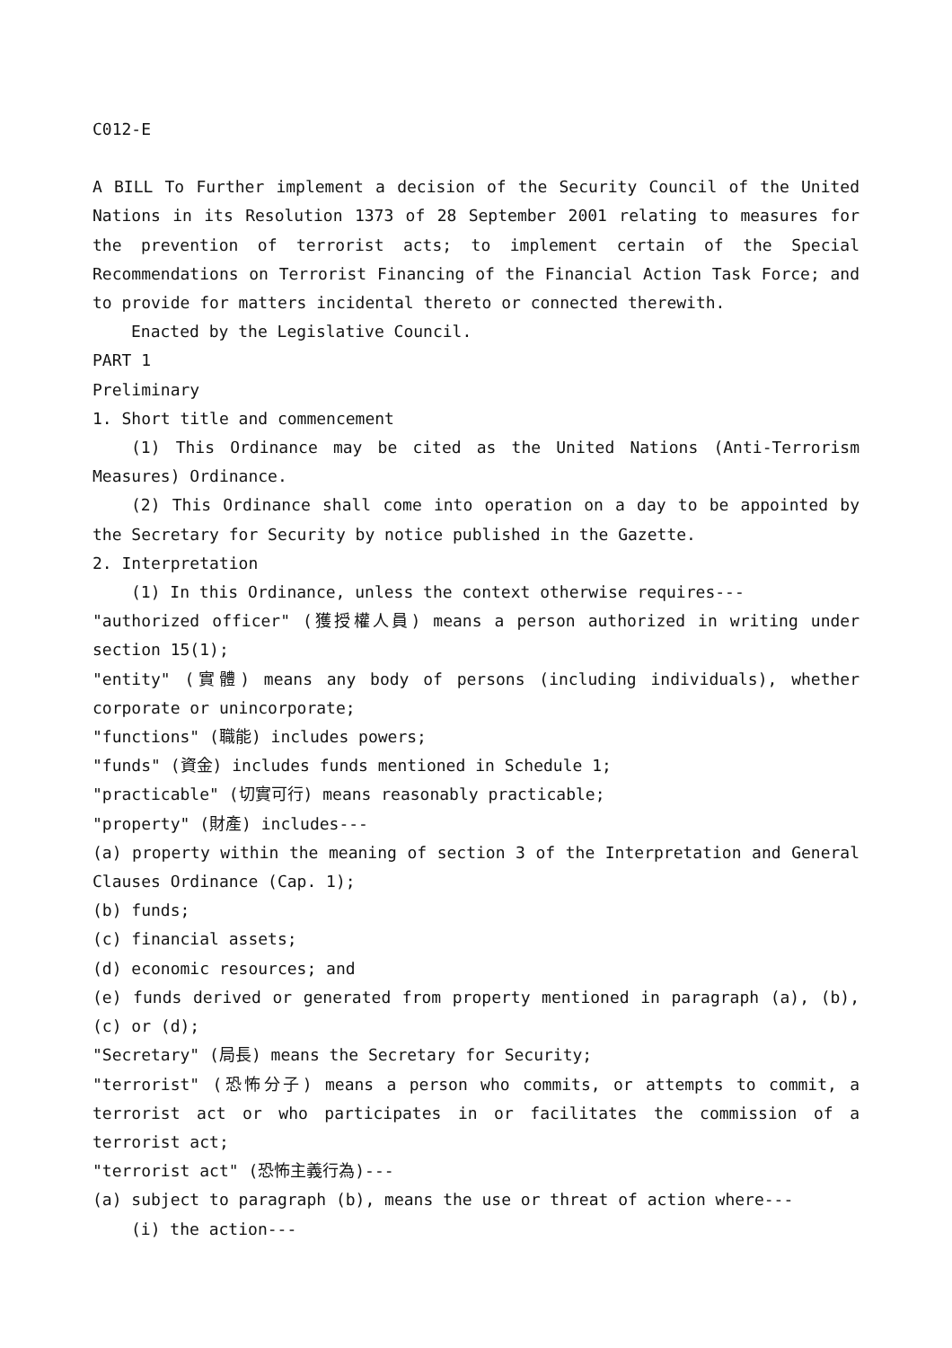C012-E
A BILL To Further implement a decision of the Security Council of the United Nations in its Resolution 1373 of 28 September 2001 relating to measures for the prevention of terrorist acts; to implement certain of the Special Recommendations on Terrorist Financing of the Financial Action Task Force; and to provide for matters incidental thereto or connected therewith.
Enacted by the Legislative Council.
PART 1
Preliminary
1. Short title and commencement
(1) This Ordinance may be cited as the United Nations (Anti-Terrorism Measures) Ordinance.
(2) This Ordinance shall come into operation on a day to be appointed by the Secretary for Security by notice published in the Gazette.
2. Interpretation
(1) In this Ordinance, unless the context otherwise requires---
"authorized officer" (獲授權人員) means a person authorized in writing under section 15(1);
"entity" (實體) means any body of persons (including individuals), whether corporate or unincorporate;
"functions" (職能) includes powers;
"funds" (資金) includes funds mentioned in Schedule 1;
"practicable" (切實可行) means reasonably practicable;
"property" (財產) includes---
(a) property within the meaning of section 3 of the Interpretation and General Clauses Ordinance (Cap. 1);
(b) funds;
(c) financial assets;
(d) economic resources; and
(e) funds derived or generated from property mentioned in paragraph (a), (b), (c) or (d);
"Secretary" (局長) means the Secretary for Security;
"terrorist" (恐怖分子) means a person who commits, or attempts to commit, a terrorist act or who participates in or facilitates the commission of a terrorist act;
"terrorist act" (恐怖主義行為)---
(a) subject to paragraph (b), means the use or threat of action where---
(i) the action---